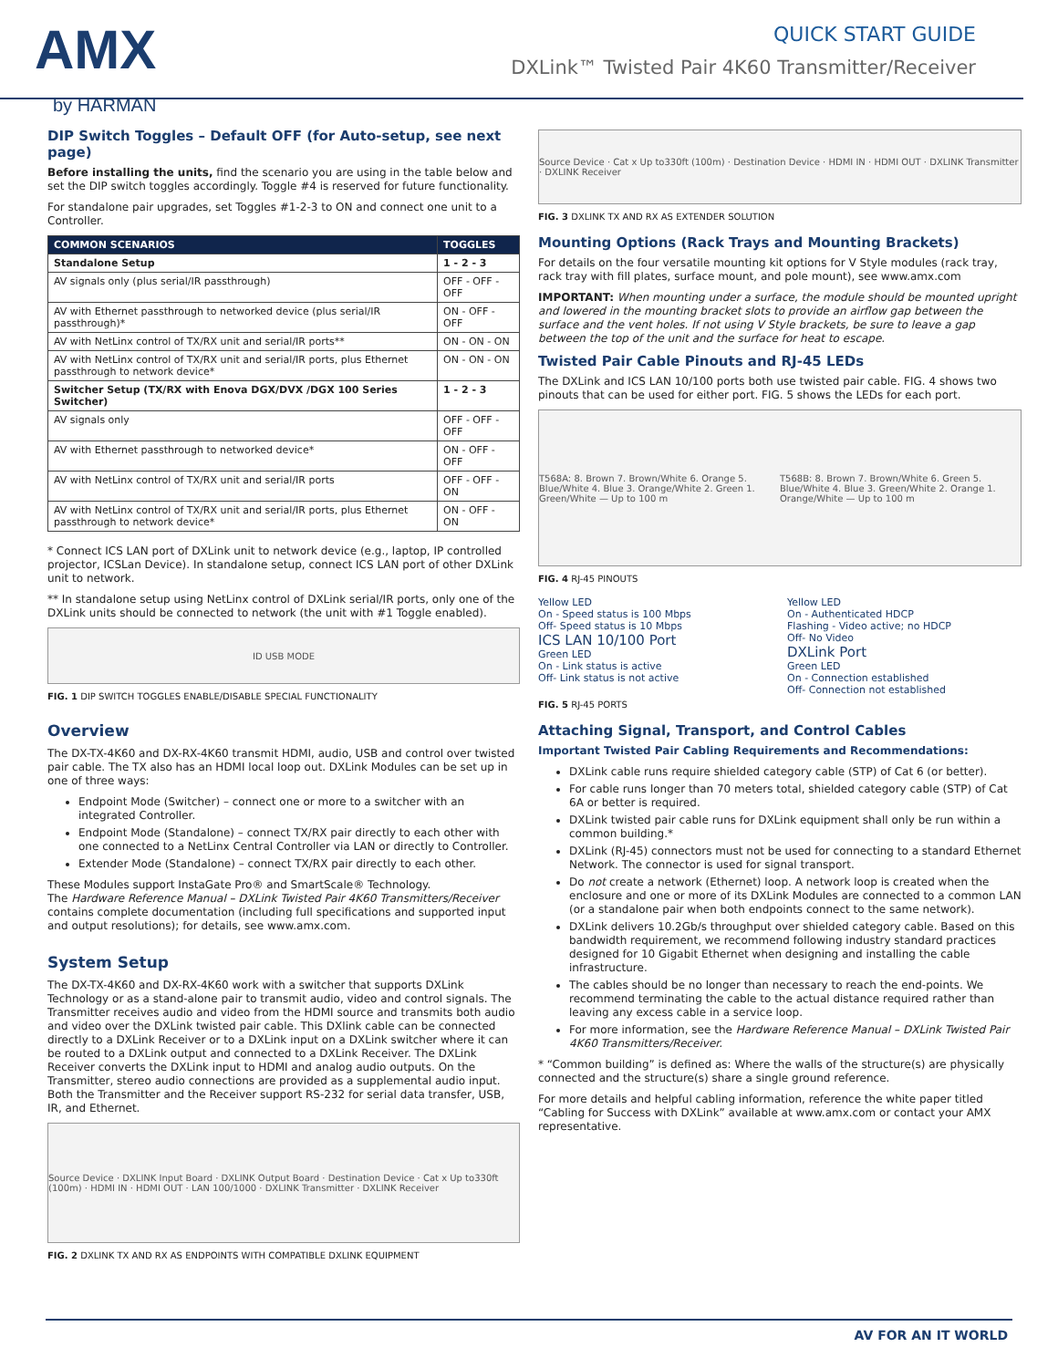AMX
by HARMAN
QUICK START GUIDE
DXLink™ Twisted Pair 4K60 Transmitter/Receiver
DIP Switch Toggles – Default OFF (for Auto-setup, see next page)
Before installing the units, find the scenario you are using in the table below and set the DIP switch toggles accordingly. Toggle #4 is reserved for future functionality.
For standalone pair upgrades, set Toggles #1-2-3 to ON and connect one unit to a Controller.
| COMMON SCENARIOS | TOGGLES |
| --- | --- |
| Standalone Setup | 1 - 2 - 3 |
| AV signals only (plus serial/IR passthrough) | OFF - OFF - OFF |
| AV with Ethernet passthrough to networked device (plus serial/IR passthrough)* | ON - OFF - OFF |
| AV with NetLinx control of TX/RX unit and serial/IR ports** | ON - ON - ON |
| AV with NetLinx control of TX/RX unit and serial/IR ports, plus Ethernet passthrough to network device* | ON - ON - ON |
| Switcher Setup (TX/RX with Enova DGX/DVX /DGX 100 Series Switcher) | 1 - 2 - 3 |
| AV signals only | OFF - OFF - OFF |
| AV with Ethernet passthrough to networked device* | ON - OFF - OFF |
| AV with NetLinx control of TX/RX unit and serial/IR ports | OFF - OFF - ON |
| AV with NetLinx control of TX/RX unit and serial/IR ports, plus Ethernet passthrough to network device* | ON - OFF - ON |
* Connect ICS LAN port of DXLink unit to network device (e.g., laptop, IP controlled projector, ICSLan Device). In standalone setup, connect ICS LAN port of other DXLink unit to network.
** In standalone setup using NetLinx control of DXLink serial/IR ports, only one of the DXLink units should be connected to network (the unit with #1 Toggle enabled).
ID USB MODE
FIG. 1 DIP SWITCH TOGGLES ENABLE/DISABLE SPECIAL FUNCTIONALITY
Overview
The DX-TX-4K60 and DX-RX-4K60 transmit HDMI, audio, USB and control over twisted pair cable. The TX also has an HDMI local loop out. DXLink Modules can be set up in one of three ways:
Endpoint Mode (Switcher) – connect one or more to a switcher with an integrated Controller.
Endpoint Mode (Standalone) – connect TX/RX pair directly to each other with one connected to a NetLinx Central Controller via LAN or directly to Controller.
Extender Mode (Standalone) – connect TX/RX pair directly to each other.
These Modules support InstaGate Pro® and SmartScale® Technology.
The Hardware Reference Manual – DXLink Twisted Pair 4K60 Transmitters/Receiver contains complete documentation (including full specifications and supported input and output resolutions); for details, see www.amx.com.
System Setup
The DX-TX-4K60 and DX-RX-4K60 work with a switcher that supports DXLink Technology or as a stand-alone pair to transmit audio, video and control signals. The Transmitter receives audio and video from the HDMI source and transmits both audio and video over the DXLink twisted pair cable. This DXlink cable can be connected directly to a DXLink Receiver or to a DXLink input on a DXLink switcher where it can be routed to a DXLink output and connected to a DXLink Receiver. The DXLink Receiver converts the DXLink input to HDMI and analog audio outputs. On the Transmitter, stereo audio connections are provided as a supplemental audio input. Both the Transmitter and the Receiver support RS-232 for serial data transfer, USB, IR, and Ethernet.
Source Device · DXLINK Input Board · DXLINK Output Board · Destination Device · Cat x Up to330ft (100m) · HDMI IN · HDMI OUT · LAN 100/1000 · DXLINK Transmitter · DXLINK Receiver
FIG. 2 DXLINK TX AND RX AS ENDPOINTS WITH COMPATIBLE DXLINK EQUIPMENT
Source Device · Cat x Up to330ft (100m) · Destination Device · HDMI IN · HDMI OUT · DXLINK Transmitter · DXLINK Receiver
FIG. 3 DXLINK TX AND RX AS EXTENDER SOLUTION
Mounting Options (Rack Trays and Mounting Brackets)
For details on the four versatile mounting kit options for V Style modules (rack tray, rack tray with fill plates, surface mount, and pole mount), see www.amx.com
IMPORTANT: When mounting under a surface, the module should be mounted upright and lowered in the mounting bracket slots to provide an airflow gap between the surface and the vent holes. If not using V Style brackets, be sure to leave a gap between the top of the unit and the surface for heat to escape.
Twisted Pair Cable Pinouts and RJ-45 LEDs
The DXLink and ICS LAN 10/100 ports both use twisted pair cable. FIG. 4 shows two pinouts that can be used for either port. FIG. 5 shows the LEDs for each port.
T568A: 8. Brown 7. Brown/White 6. Orange 5. Blue/White 4. Blue 3. Orange/White 2. Green 1. Green/White — Up to 100 m T568B: 8. Brown 7. Brown/White 6. Green 5. Blue/White 4. Blue 3. Green/White 2. Orange 1. Orange/White — Up to 100 m
FIG. 4 RJ-45 PINOUTS
Yellow LED
On - Speed status is 100 Mbps
Off- Speed status is 10 Mbps
ICS LAN 10/100 Port
Green LED
On - Link status is active
Off- Link status is not active
Yellow LED
On - Authenticated HDCP
Flashing - Video active; no HDCP
Off- No Video
DXLink Port
Green LED
On - Connection established
Off- Connection not established
FIG. 5 RJ-45 PORTS
Attaching Signal, Transport, and Control Cables
Important Twisted Pair Cabling Requirements and Recommendations:
DXLink cable runs require shielded category cable (STP) of Cat 6 (or better).
For cable runs longer than 70 meters total, shielded category cable (STP) of Cat 6A or better is required.
DXLink twisted pair cable runs for DXLink equipment shall only be run within a common building.*
DXLink (RJ-45) connectors must not be used for connecting to a standard Ethernet Network. The connector is used for signal transport.
Do not create a network (Ethernet) loop. A network loop is created when the enclosure and one or more of its DXLink Modules are connected to a common LAN (or a standalone pair when both endpoints connect to the same network).
DXLink delivers 10.2Gb/s throughput over shielded category cable. Based on this bandwidth requirement, we recommend following industry standard practices designed for 10 Gigabit Ethernet when designing and installing the cable infrastructure.
The cables should be no longer than necessary to reach the end-points. We recommend terminating the cable to the actual distance required rather than leaving any excess cable in a service loop.
For more information, see the Hardware Reference Manual – DXLink Twisted Pair 4K60 Transmitters/Receiver.
* “Common building” is defined as: Where the walls of the structure(s) are physically connected and the structure(s) share a single ground reference.
For more details and helpful cabling information, reference the white paper titled “Cabling for Success with DXLink” available at www.amx.com or contact your AMX representative.
AV FOR AN IT WORLD